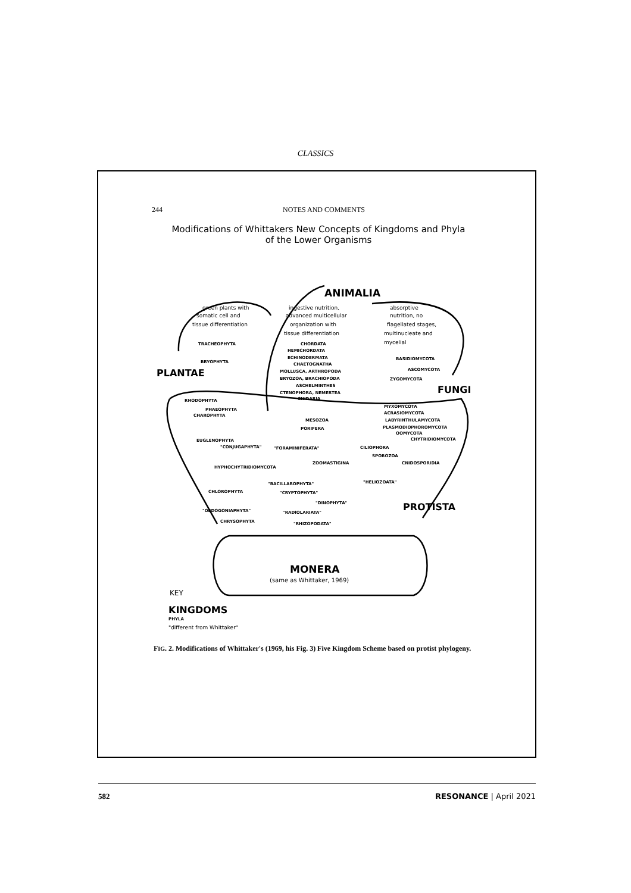CLASSICS
244 NOTES AND COMMENTS
Modifications of Whittakers New Concepts of Kingdoms and Phyla
of the Lower Organisms
ANIMALIA
green plants with
somatic cell and
tissue differentiation
ingestive nutrition,
advanced multicellular
organization with
tissue differentiation
absorptive
nutrition, no
flagellated stages,
multinucleate and
mycelial
TRACHEOPHYTA
BRYOPHYTA
PLANTAE
CHORDATA
HEMICHORDATA
ECHINODERMATA
CHAETOGNATHA
MOLLUSCA, ARTHROPODA
BRYOZOA, BRACHIOPODA
ASCHELMINTHES
CTENOPHORA, NEMERTEA
CNIDARIA
BASIDIOMYCOTA
ASCOMYCOTA
ZYGOMYCOTA
FUNGI
RHODOPHYTA
PHAEOPHYTA
CHAROPHYTA
MESOZOA
PORIFERA
MYXOMYCOTA
ACRASIOMYCOTA
LABYRINTHULAMYCOTA
PLASMODIOPHOROMYCOTA
OOMYCOTA
CHYTRIDIOMYCOTA
EUGLENOPHYTA
"CONJUGAPHYTA"
"FORAMINIFERATA"
CILIOPHORA
SPOROZOA
ZOOMASTIGINA
CNIDOSPORIDIA
HYPHOCHYTRIDIOMYCOTA
"BACILLAROPHYTA"
"HELIOZOATA"
CHLOROPHYTA
"CRYPTOPHYTA"
"DINOPHYTA"
PROTISTA
"OEDOGONIAPHYTA"
"RADIOLARIATA"
CHRYSOPHYTA
"RHIZOPODATA"
MONERA
(same as Whittaker, 1969)
KEY
KINGDOMS
PHYLA
"different from Whittaker"
FIG. 2. Modifications of Whittaker's (1969, his Fig. 3) Five Kingdom Scheme based on protist phylogeny.
582 RESONANCE | April 2021